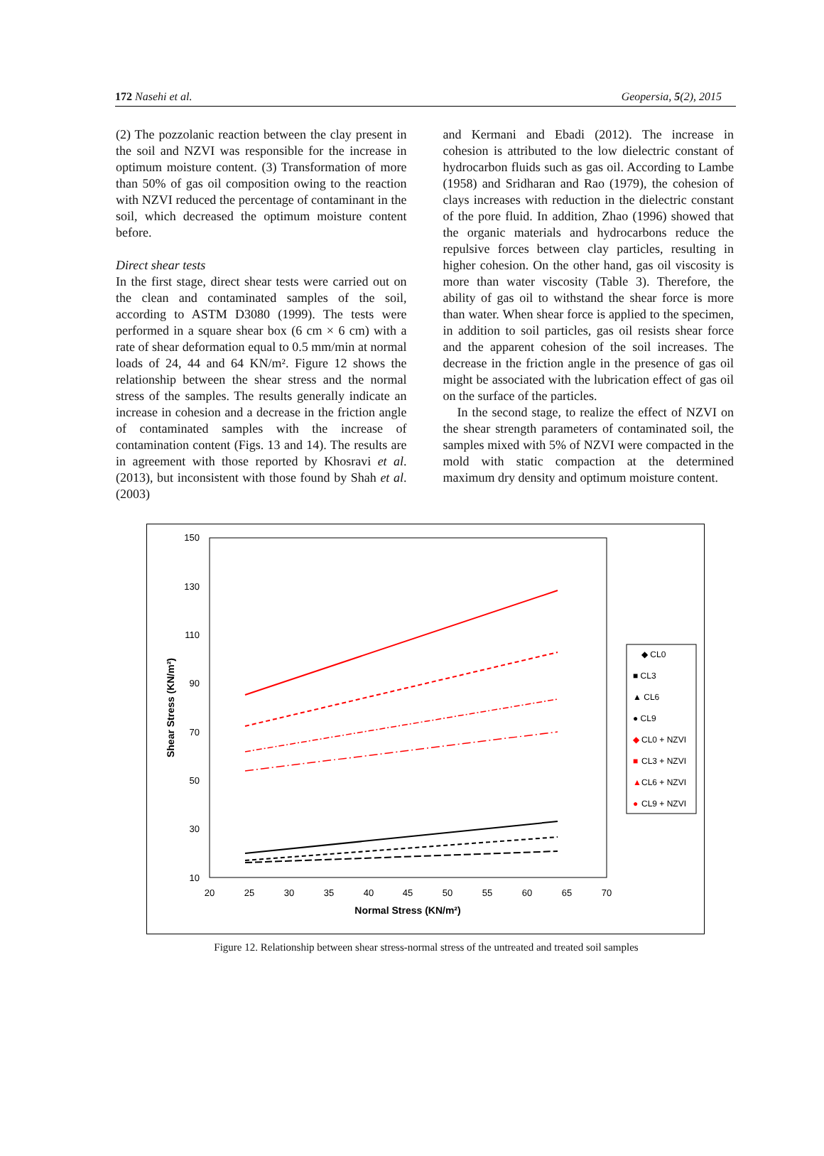172 Nasehi et al. Geopersia, 5(2), 2015
(2) The pozzolanic reaction between the clay present in the soil and NZVI was responsible for the increase in optimum moisture content. (3) Transformation of more than 50% of gas oil composition owing to the reaction with NZVI reduced the percentage of contaminant in the soil, which decreased the optimum moisture content before.
Direct shear tests
In the first stage, direct shear tests were carried out on the clean and contaminated samples of the soil, according to ASTM D3080 (1999). The tests were performed in a square shear box (6 cm × 6 cm) with a rate of shear deformation equal to 0.5 mm/min at normal loads of 24, 44 and 64 KN/m². Figure 12 shows the relationship between the shear stress and the normal stress of the samples. The results generally indicate an increase in cohesion and a decrease in the friction angle of contaminated samples with the increase of contamination content (Figs. 13 and 14). The results are in agreement with those reported by Khosravi et al. (2013), but inconsistent with those found by Shah et al. (2003)
and Kermani and Ebadi (2012). The increase in cohesion is attributed to the low dielectric constant of hydrocarbon fluids such as gas oil. According to Lambe (1958) and Sridharan and Rao (1979), the cohesion of clays increases with reduction in the dielectric constant of the pore fluid. In addition, Zhao (1996) showed that the organic materials and hydrocarbons reduce the repulsive forces between clay particles, resulting in higher cohesion. On the other hand, gas oil viscosity is more than water viscosity (Table 3). Therefore, the ability of gas oil to withstand the shear force is more than water. When shear force is applied to the specimen, in addition to soil particles, gas oil resists shear force and the apparent cohesion of the soil increases. The decrease in the friction angle in the presence of gas oil might be associated with the lubrication effect of gas oil on the surface of the particles.
In the second stage, to realize the effect of NZVI on the shear strength parameters of contaminated soil, the samples mixed with 5% of NZVI were compacted in the mold with static compaction at the determined maximum dry density and optimum moisture content.
150
130
110
90
70
50
30
10
20
25
30
35
40
45
50
55
60
65
70
Normal Stress (KN/m²)
Shear Stress (KN/m²)
◆ CL0
■ CL3
▲ CL6
● CL9
◆
■
▲
●
CL0 + NZVI
CL3 + NZVI
CL6 + NZVI
CL9 + NZVI
Figure 12. Relationship between shear stress-normal stress of the untreated and treated soil samples